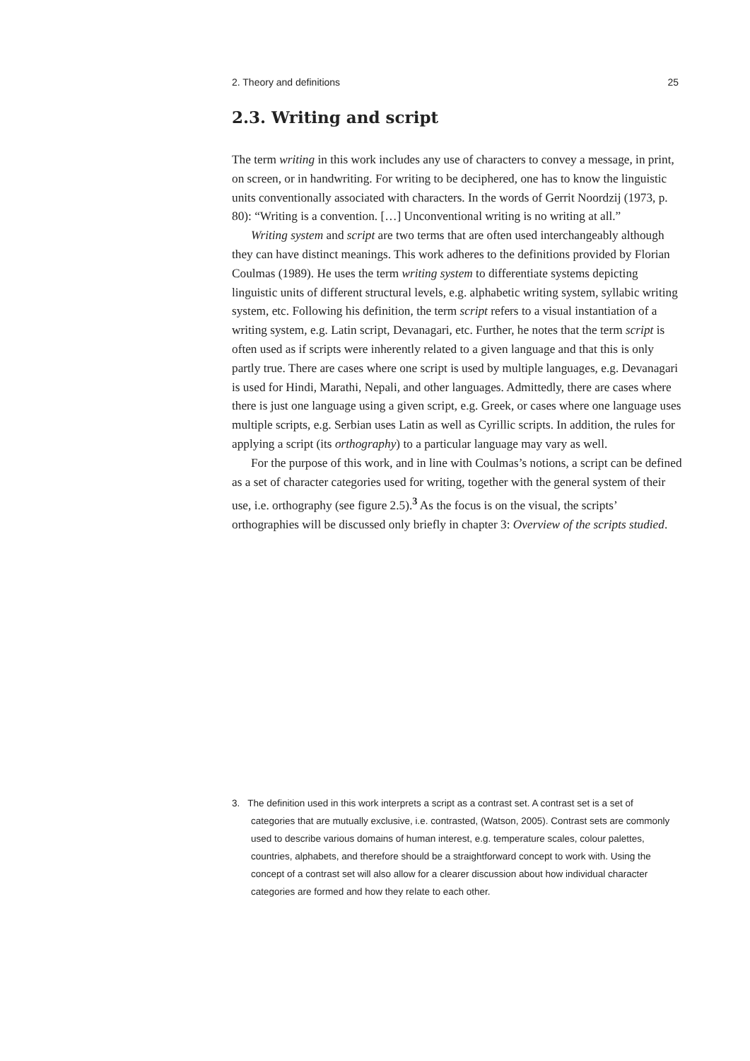2. Theory and definitions 25
2.3. Writing and script
The term writing in this work includes any use of characters to convey a message, in print, on screen, or in handwriting. For writing to be deciphered, one has to know the linguistic units conventionally associated with characters. In the words of Gerrit Noordzij (1973, p. 80): “Writing is a convention. […] Unconventional writing is no writing at all.”
Writing system and script are two terms that are often used interchangeably although they can have distinct meanings. This work adheres to the definitions provided by Florian Coulmas (1989). He uses the term writing system to differentiate systems depicting linguistic units of different structural levels, e.g. alphabetic writing system, syllabic writing system, etc. Following his definition, the term script refers to a visual instantiation of a writing system, e.g. Latin script, Devanagari, etc. Further, he notes that the term script is often used as if scripts were inherently related to a given language and that this is only partly true. There are cases where one script is used by multiple languages, e.g. Devanagari is used for Hindi, Marathi, Nepali, and other languages. Admittedly, there are cases where there is just one language using a given script, e.g. Greek, or cases where one language uses multiple scripts, e.g. Serbian uses Latin as well as Cyrillic scripts. In addition, the rules for applying a script (its orthography) to a particular language may vary as well.
For the purpose of this work, and in line with Coulmas’s notions, a script can be defined as a set of character categories used for writing, together with the general system of their use, i.e. orthography (see figure 2.5).<sup>3</sup> As the focus is on the visual, the scripts’ orthographies will be discussed only briefly in chapter 3: Overview of the scripts studied.
3. The definition used in this work interprets a script as a contrast set. A contrast set is a set of categories that are mutually exclusive, i.e. contrasted, (Watson, 2005). Contrast sets are commonly used to describe various domains of human interest, e.g. temperature scales, colour palettes, countries, alphabets, and therefore should be a straightforward concept to work with. Using the concept of a contrast set will also allow for a clearer discussion about how individual character categories are formed and how they relate to each other.